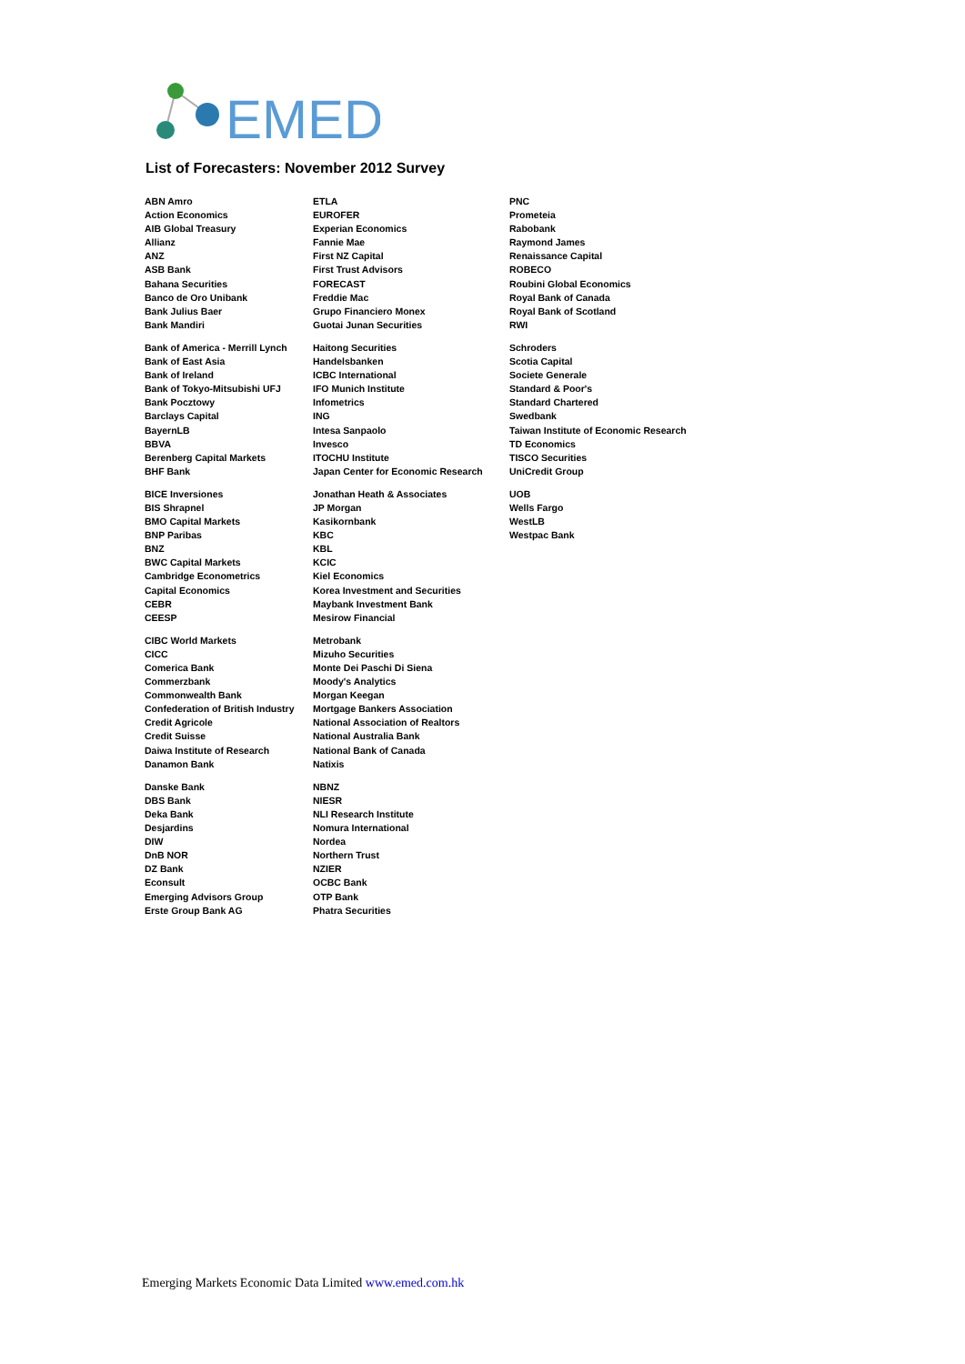EMED
List of Forecasters: November 2012 Survey
ABN Amro
Action Economics
AIB Global Treasury
Allianz
ANZ
ASB Bank
Bahana Securities
Banco de Oro Unibank
Bank Julius Baer
Bank Mandiri
Bank of America - Merrill Lynch
Bank of East Asia
Bank of Ireland
Bank of Tokyo-Mitsubishi UFJ
Bank Pocztowy
Barclays Capital
BayernLB
BBVA
Berenberg Capital Markets
BHF Bank
BICE Inversiones
BIS Shrapnel
BMO Capital Markets
BNP Paribas
BNZ
BWC Capital Markets
Cambridge Econometrics
Capital Economics
CEBR
CEESP
CIBC World Markets
CICC
Comerica Bank
Commerzbank
Commonwealth Bank
Confederation of British Industry
Credit Agricole
Credit Suisse
Daiwa Institute of Research
Danamon Bank
Danske Bank
DBS Bank
Deka Bank
Desjardins
DIW
DnB NOR
DZ Bank
Econsult
Emerging Advisors Group
Erste Group Bank AG
ETLA
EUROFER
Experian Economics
Fannie Mae
First NZ Capital
First Trust Advisors
FORECAST
Freddie Mac
Grupo Financiero Monex
Guotai Junan Securities
Haitong Securities
Handelsbanken
ICBC International
IFO Munich Institute
Infometrics
ING
Intesa Sanpaolo
Invesco
ITOCHU Institute
Japan Center for Economic Research
Jonathan Heath & Associates
JP Morgan
Kasikornbank
KBC
KBL
KCIC
Kiel Economics
Korea Investment and Securities
Maybank Investment Bank
Mesirow Financial
Metrobank
Mizuho Securities
Monte Dei Paschi Di Siena
Moody's Analytics
Morgan Keegan
Mortgage Bankers Association
National Association of Realtors
National Australia Bank
National Bank of Canada
Natixis
NBNZ
NIESR
NLI Research Institute
Nomura International
Nordea
Northern Trust
NZIER
OCBC Bank
OTP Bank
Phatra Securities
PNC
Prometeia
Rabobank
Raymond James
Renaissance Capital
ROBECO
Roubini Global Economics
Royal Bank of Canada
Royal Bank of Scotland
RWI
Schroders
Scotia Capital
Societe Generale
Standard & Poor's
Standard Chartered
Swedbank
Taiwan Institute of Economic Research
TD Economics
TISCO Securities
UniCredit Group
UOB
Wells Fargo
WestLB
Westpac Bank
Emerging Markets Economic Data Limited www.emed.com.hk